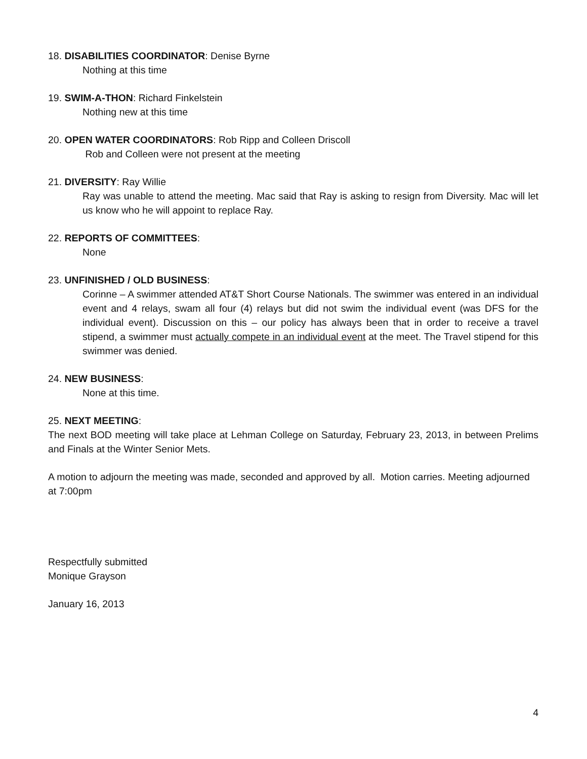18. DISABILITIES COORDINATOR: Denise Byrne
Nothing at this time
19. SWIM-A-THON: Richard Finkelstein
Nothing new at this time
20. OPEN WATER COORDINATORS: Rob Ripp and Colleen Driscoll
Rob and Colleen were not present at the meeting
21. DIVERSITY: Ray Willie
Ray was unable to attend the meeting. Mac said that Ray is asking to resign from Diversity. Mac will let us know who he will appoint to replace Ray.
22. REPORTS OF COMMITTEES:
None
23. UNFINISHED / OLD BUSINESS:
Corinne – A swimmer attended AT&T Short Course Nationals. The swimmer was entered in an individual event and 4 relays, swam all four (4) relays but did not swim the individual event (was DFS for the individual event). Discussion on this – our policy has always been that in order to receive a travel stipend, a swimmer must actually compete in an individual event at the meet. The Travel stipend for this swimmer was denied.
24. NEW BUSINESS:
None at this time.
25. NEXT MEETING:
The next BOD meeting will take place at Lehman College on Saturday, February 23, 2013, in between Prelims and Finals at the Winter Senior Mets.
A motion to adjourn the meeting was made, seconded and approved by all. Motion carries. Meeting adjourned at 7:00pm
Respectfully submitted
Monique Grayson
January 16, 2013
4